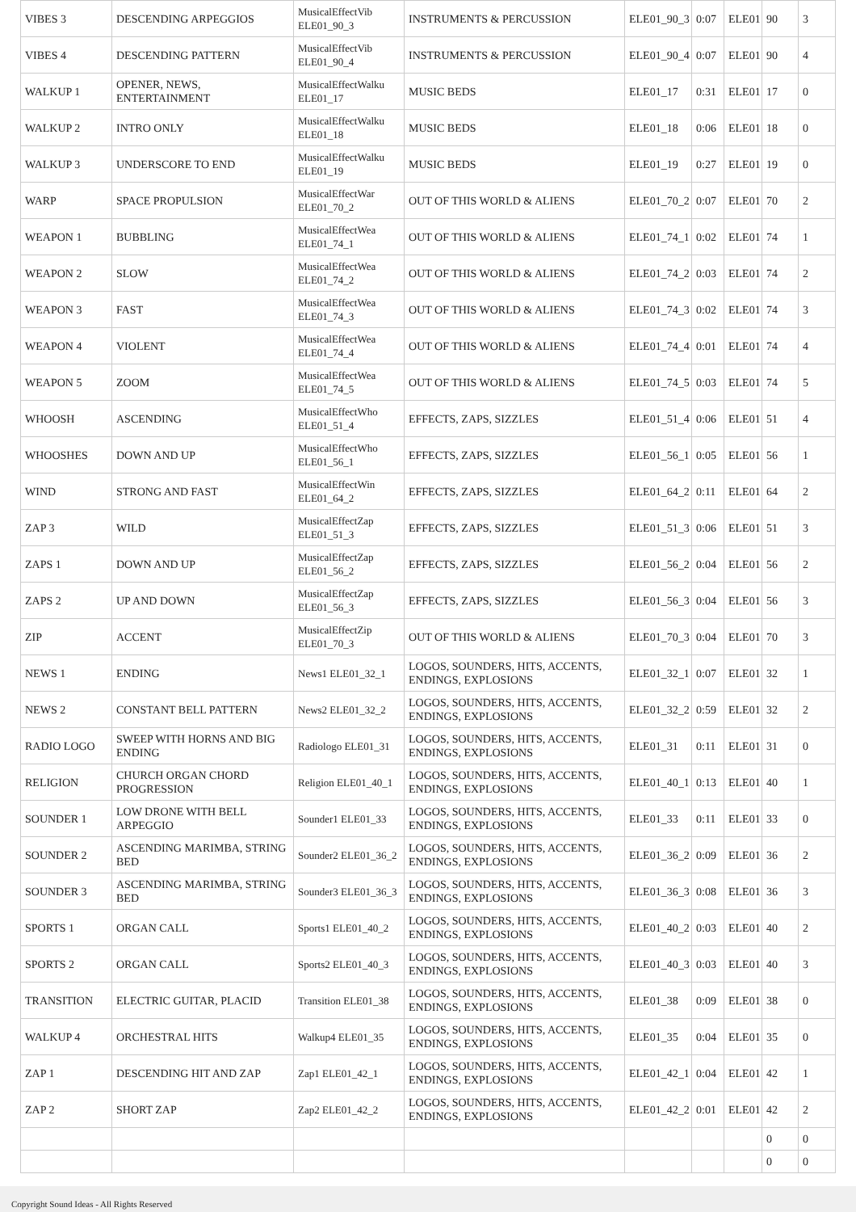| VIBES 3 | DESCENDING ARPEGGIOS | MusicalEffectVib ELE01_90_3 | INSTRUMENTS & PERCUSSION | ELE01_90_3 | 0:07 | ELE01 | 90 | 3 |
| VIBES 4 | DESCENDING PATTERN | MusicalEffectVib ELE01_90_4 | INSTRUMENTS & PERCUSSION | ELE01_90_4 | 0:07 | ELE01 | 90 | 4 |
| WALKUP 1 | OPENER, NEWS, ENTERTAINMENT | MusicalEffectWalku ELE01_17 | MUSIC BEDS | ELE01_17 | 0:31 | ELE01 | 17 | 0 |
| WALKUP 2 | INTRO ONLY | MusicalEffectWalku ELE01_18 | MUSIC BEDS | ELE01_18 | 0:06 | ELE01 | 18 | 0 |
| WALKUP 3 | UNDERSCORE TO END | MusicalEffectWalku ELE01_19 | MUSIC BEDS | ELE01_19 | 0:27 | ELE01 | 19 | 0 |
| WARP | SPACE PROPULSION | MusicalEffectWar ELE01_70_2 | OUT OF THIS WORLD & ALIENS | ELE01_70_2 | 0:07 | ELE01 | 70 | 2 |
| WEAPON 1 | BUBBLING | MusicalEffectWea ELE01_74_1 | OUT OF THIS WORLD & ALIENS | ELE01_74_1 | 0:02 | ELE01 | 74 | 1 |
| WEAPON 2 | SLOW | MusicalEffectWea ELE01_74_2 | OUT OF THIS WORLD & ALIENS | ELE01_74_2 | 0:03 | ELE01 | 74 | 2 |
| WEAPON 3 | FAST | MusicalEffectWea ELE01_74_3 | OUT OF THIS WORLD & ALIENS | ELE01_74_3 | 0:02 | ELE01 | 74 | 3 |
| WEAPON 4 | VIOLENT | MusicalEffectWea ELE01_74_4 | OUT OF THIS WORLD & ALIENS | ELE01_74_4 | 0:01 | ELE01 | 74 | 4 |
| WEAPON 5 | ZOOM | MusicalEffectWea ELE01_74_5 | OUT OF THIS WORLD & ALIENS | ELE01_74_5 | 0:03 | ELE01 | 74 | 5 |
| WHOOSH | ASCENDING | MusicalEffectWho ELE01_51_4 | EFFECTS, ZAPS, SIZZLES | ELE01_51_4 | 0:06 | ELE01 | 51 | 4 |
| WHOOSHES | DOWN AND UP | MusicalEffectWho ELE01_56_1 | EFFECTS, ZAPS, SIZZLES | ELE01_56_1 | 0:05 | ELE01 | 56 | 1 |
| WIND | STRONG AND FAST | MusicalEffectWin ELE01_64_2 | EFFECTS, ZAPS, SIZZLES | ELE01_64_2 | 0:11 | ELE01 | 64 | 2 |
| ZAP 3 | WILD | MusicalEffectZap ELE01_51_3 | EFFECTS, ZAPS, SIZZLES | ELE01_51_3 | 0:06 | ELE01 | 51 | 3 |
| ZAPS 1 | DOWN AND UP | MusicalEffectZap ELE01_56_2 | EFFECTS, ZAPS, SIZZLES | ELE01_56_2 | 0:04 | ELE01 | 56 | 2 |
| ZAPS 2 | UP AND DOWN | MusicalEffectZap ELE01_56_3 | EFFECTS, ZAPS, SIZZLES | ELE01_56_3 | 0:04 | ELE01 | 56 | 3 |
| ZIP | ACCENT | MusicalEffectZip ELE01_70_3 | OUT OF THIS WORLD & ALIENS | ELE01_70_3 | 0:04 | ELE01 | 70 | 3 |
| NEWS 1 | ENDING | News1 ELE01_32_1 | LOGOS, SOUNDERS, HITS, ACCENTS, ENDINGS, EXPLOSIONS | ELE01_32_1 | 0:07 | ELE01 | 32 | 1 |
| NEWS 2 | CONSTANT BELL PATTERN | News2 ELE01_32_2 | LOGOS, SOUNDERS, HITS, ACCENTS, ENDINGS, EXPLOSIONS | ELE01_32_2 | 0:59 | ELE01 | 32 | 2 |
| RADIO LOGO | SWEEP WITH HORNS AND BIG ENDING | Radiologo ELE01_31 | LOGOS, SOUNDERS, HITS, ACCENTS, ENDINGS, EXPLOSIONS | ELE01_31 | 0:11 | ELE01 | 31 | 0 |
| RELIGION | CHURCH ORGAN CHORD PROGRESSION | Religion ELE01_40_1 | LOGOS, SOUNDERS, HITS, ACCENTS, ENDINGS, EXPLOSIONS | ELE01_40_1 | 0:13 | ELE01 | 40 | 1 |
| SOUNDER 1 | LOW DRONE WITH BELL ARPEGGIO | Sounder1 ELE01_33 | LOGOS, SOUNDERS, HITS, ACCENTS, ENDINGS, EXPLOSIONS | ELE01_33 | 0:11 | ELE01 | 33 | 0 |
| SOUNDER 2 | ASCENDING MARIMBA, STRING BED | Sounder2 ELE01_36_2 | LOGOS, SOUNDERS, HITS, ACCENTS, ENDINGS, EXPLOSIONS | ELE01_36_2 | 0:09 | ELE01 | 36 | 2 |
| SOUNDER 3 | ASCENDING MARIMBA, STRING BED | Sounder3 ELE01_36_3 | LOGOS, SOUNDERS, HITS, ACCENTS, ENDINGS, EXPLOSIONS | ELE01_36_3 | 0:08 | ELE01 | 36 | 3 |
| SPORTS 1 | ORGAN CALL | Sports1 ELE01_40_2 | LOGOS, SOUNDERS, HITS, ACCENTS, ENDINGS, EXPLOSIONS | ELE01_40_2 | 0:03 | ELE01 | 40 | 2 |
| SPORTS 2 | ORGAN CALL | Sports2 ELE01_40_3 | LOGOS, SOUNDERS, HITS, ACCENTS, ENDINGS, EXPLOSIONS | ELE01_40_3 | 0:03 | ELE01 | 40 | 3 |
| TRANSITION | ELECTRIC GUITAR, PLACID | Transition ELE01_38 | LOGOS, SOUNDERS, HITS, ACCENTS, ENDINGS, EXPLOSIONS | ELE01_38 | 0:09 | ELE01 | 38 | 0 |
| WALKUP 4 | ORCHESTRAL HITS | Walkup4 ELE01_35 | LOGOS, SOUNDERS, HITS, ACCENTS, ENDINGS, EXPLOSIONS | ELE01_35 | 0:04 | ELE01 | 35 | 0 |
| ZAP 1 | DESCENDING HIT AND ZAP | Zap1 ELE01_42_1 | LOGOS, SOUNDERS, HITS, ACCENTS, ENDINGS, EXPLOSIONS | ELE01_42_1 | 0:04 | ELE01 | 42 | 1 |
| ZAP 2 | SHORT ZAP | Zap2 ELE01_42_2 | LOGOS, SOUNDERS, HITS, ACCENTS, ENDINGS, EXPLOSIONS | ELE01_42_2 | 0:01 | ELE01 | 42 | 2 |
| | | | | | | | 0 | 0 |
| | | | | | | | 0 | 0 |
Copyright Sound Ideas - All Rights Reserved